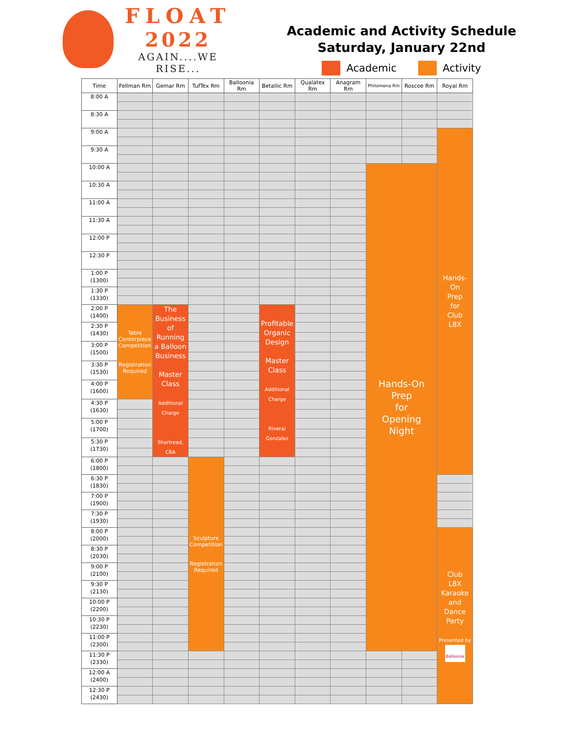FLOAT
2022
AGAIN....WE RISE...
Academic and Activity Schedule
Saturday, January 22nd
Academic Activity
| Time | Fellman Rm | Gemar Rm | TufTex Rm | Balloonia Rm | Betallic Rm | Qualatex Rm | Anagram Rm | Philomena Rm | Roscoe Rm | Royal Rm |
| --- | --- | --- | --- | --- | --- | --- | --- | --- | --- | --- |
| 8:00 A | | | | | | | | | | |
| 8:30 A | | | | | | | | | | |
| 9:00 A | | | | | | | | | | Hands- On Prep for Club L8X |
| 9:30 A | | | | | | | | | | |
| 10:00 A | | | | | | | | Hands-On Prep for Opening Night | | |
| 10:30 A | | | | | | | | | | |
| 11:00 A | | | | | | | | | | |
| 11:30 A | | | | | | | | | | |
| 12:00 P | | | | | | | | | | |
| 12:30 P | | | | | | | | | | |
| 1:00 P (1300) | | | | | | | | | | |
| 1:30 P (1330) | | | | | | | | | | |
| 2:00 P (1400) | Table Centerpiece Competition Registration Required | The Business of Running a Balloon Business Master Class Additional Charge Shortreed, CBA | | | Profitable Organic Design Master Class Additional Charge Rivera/ Gonzalez | | | | | |
| 2:30 P (1430) | | | | | | | | | | |
| 3:00 P (1500) | | | | | | | | | | |
| 3:30 P (1530) | | | | | | | | | | |
| 4:00 P (1600) | | | | | | | | | | |
| 4:30 P (1630) | | | | | | | | | | |
| 5:00 P (1700) | | | | | | | | | | |
| 5:30 P (1730) | | | | | | | | | | |
| 6:00 P (1800) | | | Sculpture Competition Registration Required | | | | | | | |
| 6:30 P (1830) | | | | | | | | | | |
| 7:00 P (1900) | | | | | | | | | | |
| 7:30 P (1930) | | | | | | | | | | |
| 8:00 P (2000) | | | | | | | | | | Club L8X Karaoke and Dance Party Presented by Balloonia |
| 8:30 P (2030) | | | | | | | | | | |
| 9:00 P (2100) | | | | | | | | | | |
| 9:30 P (2130) | | | | | | | | | | |
| 10:00 P (2200) | | | | | | | | | | |
| 10:30 P (2230) | | | | | | | | | | |
| 11:00 P (2300) | | | | | | | | | | |
| 11:30 P (2330) | | | | | | | | | | |
| 12:00 A (2400) | | | | | | | | | | |
| 12:30 P (2430) | | | | | | | | | | |